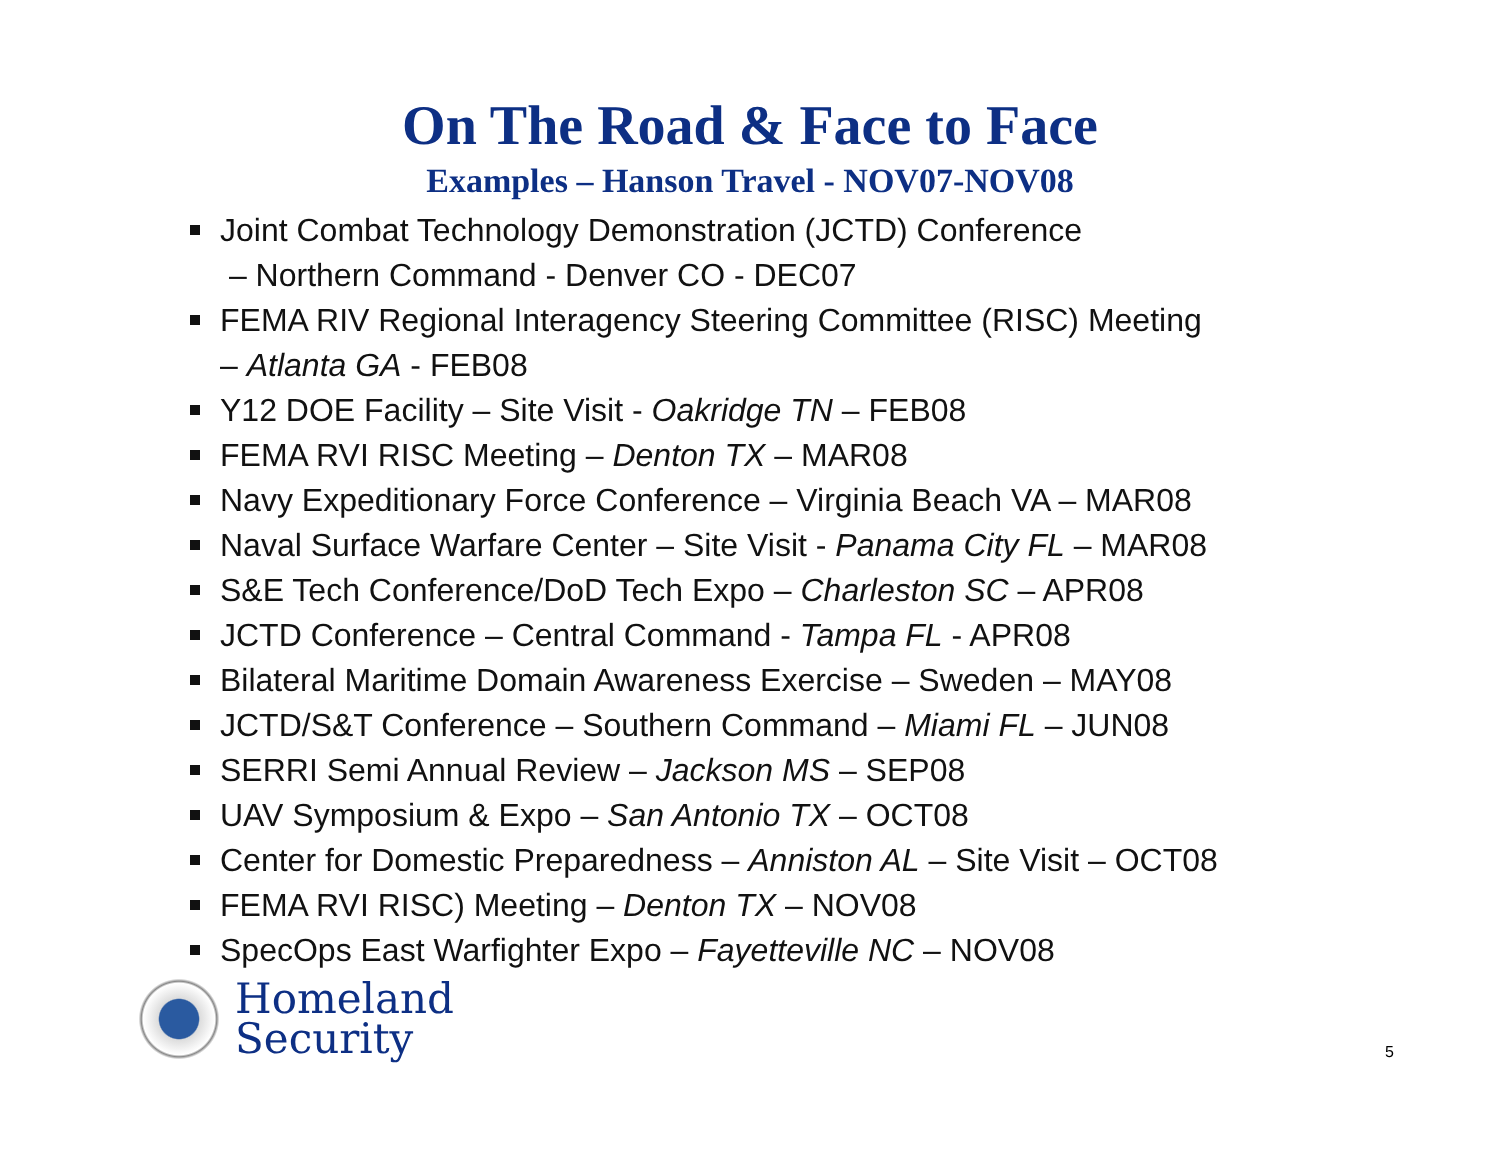On The Road & Face to Face
Examples – Hanson Travel - NOV07-NOV08
Joint Combat Technology Demonstration (JCTD) Conference
– Northern Command - Denver CO - DEC07
FEMA RIV Regional Interagency Steering Committee (RISC) Meeting
– Atlanta GA - FEB08
Y12 DOE Facility – Site Visit - Oakridge TN – FEB08
FEMA RVI RISC Meeting – Denton TX – MAR08
Navy Expeditionary Force Conference – Virginia Beach VA – MAR08
Naval Surface Warfare Center – Site Visit - Panama City FL – MAR08
S&E Tech Conference/DoD Tech Expo – Charleston SC – APR08
JCTD Conference – Central Command - Tampa FL - APR08
Bilateral Maritime Domain Awareness Exercise – Sweden – MAY08
JCTD/S&T Conference – Southern Command – Miami FL – JUN08
SERRI Semi Annual Review – Jackson MS – SEP08
UAV Symposium & Expo – San Antonio TX – OCT08
Center for Domestic Preparedness – Anniston AL – Site Visit – OCT08
FEMA RVI RISC) Meeting – Denton TX – NOV08
SpecOps East Warfighter Expo – Fayetteville NC – NOV08
Homeland
Security
5